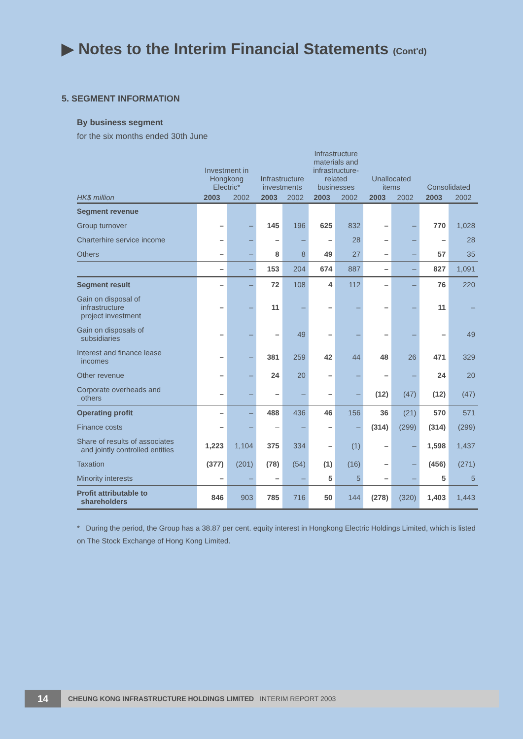▶ Notes to the Interim Financial Statements (Cont'd)
5. SEGMENT INFORMATION
By business segment
for the six months ended 30th June
| | Investment in Hongkong Electric* | | Infrastructure investments | | Infrastructure materials and infrastructure- related businesses | | Unallocated items | | Consolidated | |
| --- | --- | --- | --- | --- | --- | --- | --- | --- | --- | --- |
| HK$ million | 2003 | 2002 | 2003 | 2002 | 2003 | 2002 | 2003 | 2002 | 2003 | 2002 |
| Segment revenue | | | | | | | | | | |
| Group turnover | – | – | 145 | 196 | 625 | 832 | – | – | 770 | 1,028 |
| Charterhire service income | – | – | – | – | – | 28 | – | – | – | 28 |
| Others | – | – | 8 | 8 | 49 | 27 | – | – | 57 | 35 |
| | – | – | 153 | 204 | 674 | 887 | – | – | 827 | 1,091 |
| Segment result | – | – | 72 | 108 | 4 | 112 | – | – | 76 | 220 |
| Gain on disposal of infrastructure project investment | – | – | 11 | – | – | – | – | – | 11 | – |
| Gain on disposals of subsidiaries | – | – | – | 49 | – | – | – | – | – | 49 |
| Interest and finance lease incomes | – | – | 381 | 259 | 42 | 44 | 48 | 26 | 471 | 329 |
| Other revenue | – | – | 24 | 20 | – | – | – | – | 24 | 20 |
| Corporate overheads and others | – | – | – | – | – | – | (12) | (47) | (12) | (47) |
| Operating profit | – | – | 488 | 436 | 46 | 156 | 36 | (21) | 570 | 571 |
| Finance costs | – | – | – | – | – | – | (314) | (299) | (314) | (299) |
| Share of results of associates and jointly controlled entities | 1,223 | 1,104 | 375 | 334 | – | (1) | – | – | 1,598 | 1,437 |
| Taxation | (377) | (201) | (78) | (54) | (1) | (16) | – | – | (456) | (271) |
| Minority interests | – | – | – | – | 5 | 5 | – | – | 5 | 5 |
| Profit attributable to shareholders | 846 | 903 | 785 | 716 | 50 | 144 | (278) | (320) | 1,403 | 1,443 |
* During the period, the Group has a 38.87 per cent. equity interest in Hongkong Electric Holdings Limited, which is listed on The Stock Exchange of Hong Kong Limited.
14
CHEUNG KONG INFRASTRUCTURE HOLDINGS LIMITED INTERIM REPORT 2003